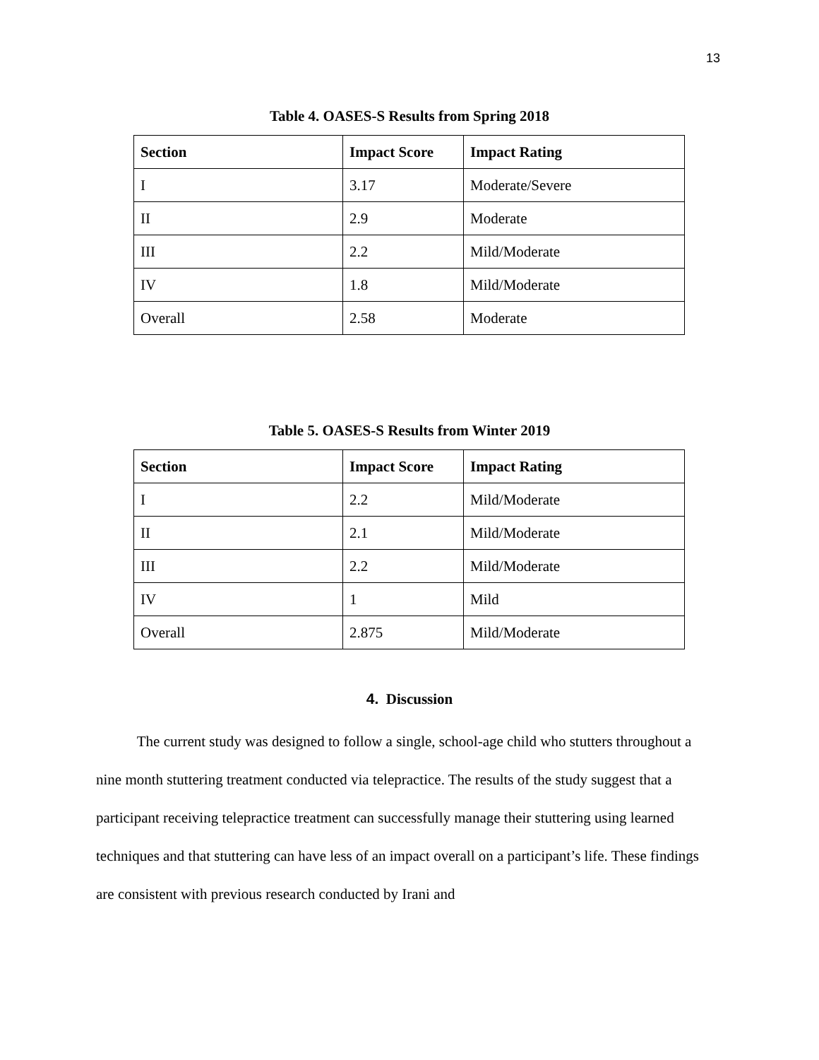13
Table 4. OASES-S Results from Spring 2018
| Section | Impact Score | Impact Rating |
| --- | --- | --- |
| I | 3.17 | Moderate/Severe |
| II | 2.9 | Moderate |
| III | 2.2 | Mild/Moderate |
| IV | 1.8 | Mild/Moderate |
| Overall | 2.58 | Moderate |
Table 5. OASES-S Results from Winter 2019
| Section | Impact Score | Impact Rating |
| --- | --- | --- |
| I | 2.2 | Mild/Moderate |
| II | 2.1 | Mild/Moderate |
| III | 2.2 | Mild/Moderate |
| IV | 1 | Mild |
| Overall | 2.875 | Mild/Moderate |
4. Discussion
The current study was designed to follow a single, school-age child who stutters throughout a nine month stuttering treatment conducted via telepractice. The results of the study suggest that a participant receiving telepractice treatment can successfully manage their stuttering using learned techniques and that stuttering can have less of an impact overall on a participant’s life. These findings are consistent with previous research conducted by Irani and